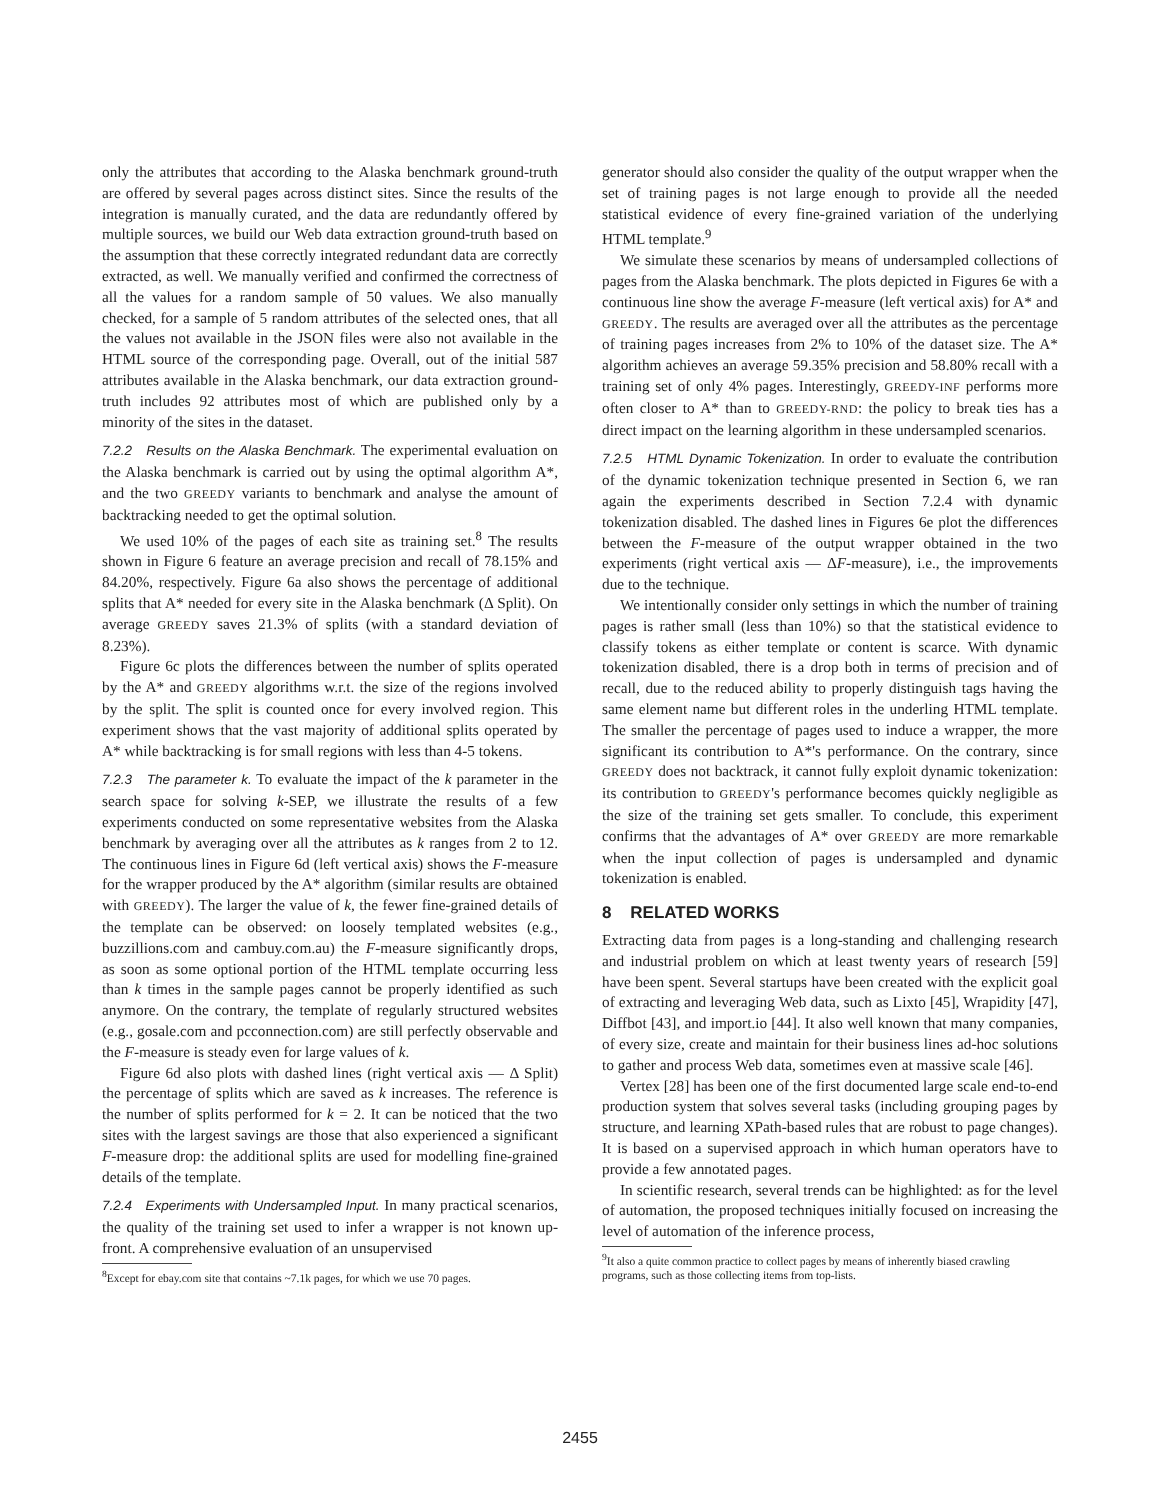only the attributes that according to the Alaska benchmark ground-truth are offered by several pages across distinct sites. Since the results of the integration is manually curated, and the data are redundantly offered by multiple sources, we build our Web data extraction ground-truth based on the assumption that these correctly integrated redundant data are correctly extracted, as well. We manually verified and confirmed the correctness of all the values for a random sample of 50 values. We also manually checked, for a sample of 5 random attributes of the selected ones, that all the values not available in the JSON files were also not available in the HTML source of the corresponding page. Overall, out of the initial 587 attributes available in the Alaska benchmark, our data extraction ground-truth includes 92 attributes most of which are published only by a minority of the sites in the dataset.
7.2.2 Results on the Alaska Benchmark. The experimental evaluation on the Alaska benchmark is carried out by using the optimal algorithm A*, and the two GREEDY variants to benchmark and analyse the amount of backtracking needed to get the optimal solution.
We used 10% of the pages of each site as training set.<sup>8</sup> The results shown in Figure 6 feature an average precision and recall of 78.15% and 84.20%, respectively. Figure 6a also shows the percentage of additional splits that A* needed for every site in the Alaska benchmark (Δ Split). On average GREEDY saves 21.3% of splits (with a standard deviation of 8.23%).
Figure 6c plots the differences between the number of splits operated by the A* and GREEDY algorithms w.r.t. the size of the regions involved by the split. The split is counted once for every involved region. This experiment shows that the vast majority of additional splits operated by A* while backtracking is for small regions with less than 4-5 tokens.
7.2.3 The parameter k. To evaluate the impact of the k parameter in the search space for solving k-SEP, we illustrate the results of a few experiments conducted on some representative websites from the Alaska benchmark by averaging over all the attributes as k ranges from 2 to 12. The continuous lines in Figure 6d (left vertical axis) shows the F-measure for the wrapper produced by the A* algorithm (similar results are obtained with GREEDY). The larger the value of k, the fewer fine-grained details of the template can be observed: on loosely templated websites (e.g., buzzillions.com and cambuy.com.au) the F-measure significantly drops, as soon as some optional portion of the HTML template occurring less than k times in the sample pages cannot be properly identified as such anymore. On the contrary, the template of regularly structured websites (e.g., gosale.com and pcconnection.com) are still perfectly observable and the F-measure is steady even for large values of k.
Figure 6d also plots with dashed lines (right vertical axis — Δ Split) the percentage of splits which are saved as k increases. The reference is the number of splits performed for k = 2. It can be noticed that the two sites with the largest savings are those that also experienced a significant F-measure drop: the additional splits are used for modelling fine-grained details of the template.
7.2.4 Experiments with Undersampled Input. In many practical scenarios, the quality of the training set used to infer a wrapper is not known up-front. A comprehensive evaluation of an unsupervised
<sup>8</sup> Except for ebay.com site that contains ~7.1k pages, for which we use 70 pages.
generator should also consider the quality of the output wrapper when the set of training pages is not large enough to provide all the needed statistical evidence of every fine-grained variation of the underlying HTML template.<sup>9</sup>
We simulate these scenarios by means of undersampled collections of pages from the Alaska benchmark. The plots depicted in Figures 6e with a continuous line show the average F-measure (left vertical axis) for A* and GREEDY. The results are averaged over all the attributes as the percentage of training pages increases from 2% to 10% of the dataset size. The A* algorithm achieves an average 59.35% precision and 58.80% recall with a training set of only 4% pages. Interestingly, GREEDY-INF performs more often closer to A* than to GREEDY-RND: the policy to break ties has a direct impact on the learning algorithm in these undersampled scenarios.
7.2.5 HTML Dynamic Tokenization. In order to evaluate the contribution of the dynamic tokenization technique presented in Section 6, we ran again the experiments described in Section 7.2.4 with dynamic tokenization disabled. The dashed lines in Figures 6e plot the differences between the F-measure of the output wrapper obtained in the two experiments (right vertical axis — ΔF-measure), i.e., the improvements due to the technique.
We intentionally consider only settings in which the number of training pages is rather small (less than 10%) so that the statistical evidence to classify tokens as either template or content is scarce. With dynamic tokenization disabled, there is a drop both in terms of precision and of recall, due to the reduced ability to properly distinguish tags having the same element name but different roles in the underling HTML template. The smaller the percentage of pages used to induce a wrapper, the more significant its contribution to A*'s performance. On the contrary, since GREEDY does not backtrack, it cannot fully exploit dynamic tokenization: its contribution to GREEDY's performance becomes quickly negligible as the size of the training set gets smaller. To conclude, this experiment confirms that the advantages of A* over GREEDY are more remarkable when the input collection of pages is undersampled and dynamic tokenization is enabled.
8 RELATED WORKS
Extracting data from pages is a long-standing and challenging research and industrial problem on which at least twenty years of research [59] have been spent. Several startups have been created with the explicit goal of extracting and leveraging Web data, such as Lixto [45], Wrapidity [47], Diffbot [43], and import.io [44]. It also well known that many companies, of every size, create and maintain for their business lines ad-hoc solutions to gather and process Web data, sometimes even at massive scale [46].
Vertex [28] has been one of the first documented large scale end-to-end production system that solves several tasks (including grouping pages by structure, and learning XPath-based rules that are robust to page changes). It is based on a supervised approach in which human operators have to provide a few annotated pages.
In scientific research, several trends can be highlighted: as for the level of automation, the proposed techniques initially focused on increasing the level of automation of the inference process,
<sup>9</sup> It also a quite common practice to collect pages by means of inherently biased crawling programs, such as those collecting items from top-lists.
2455